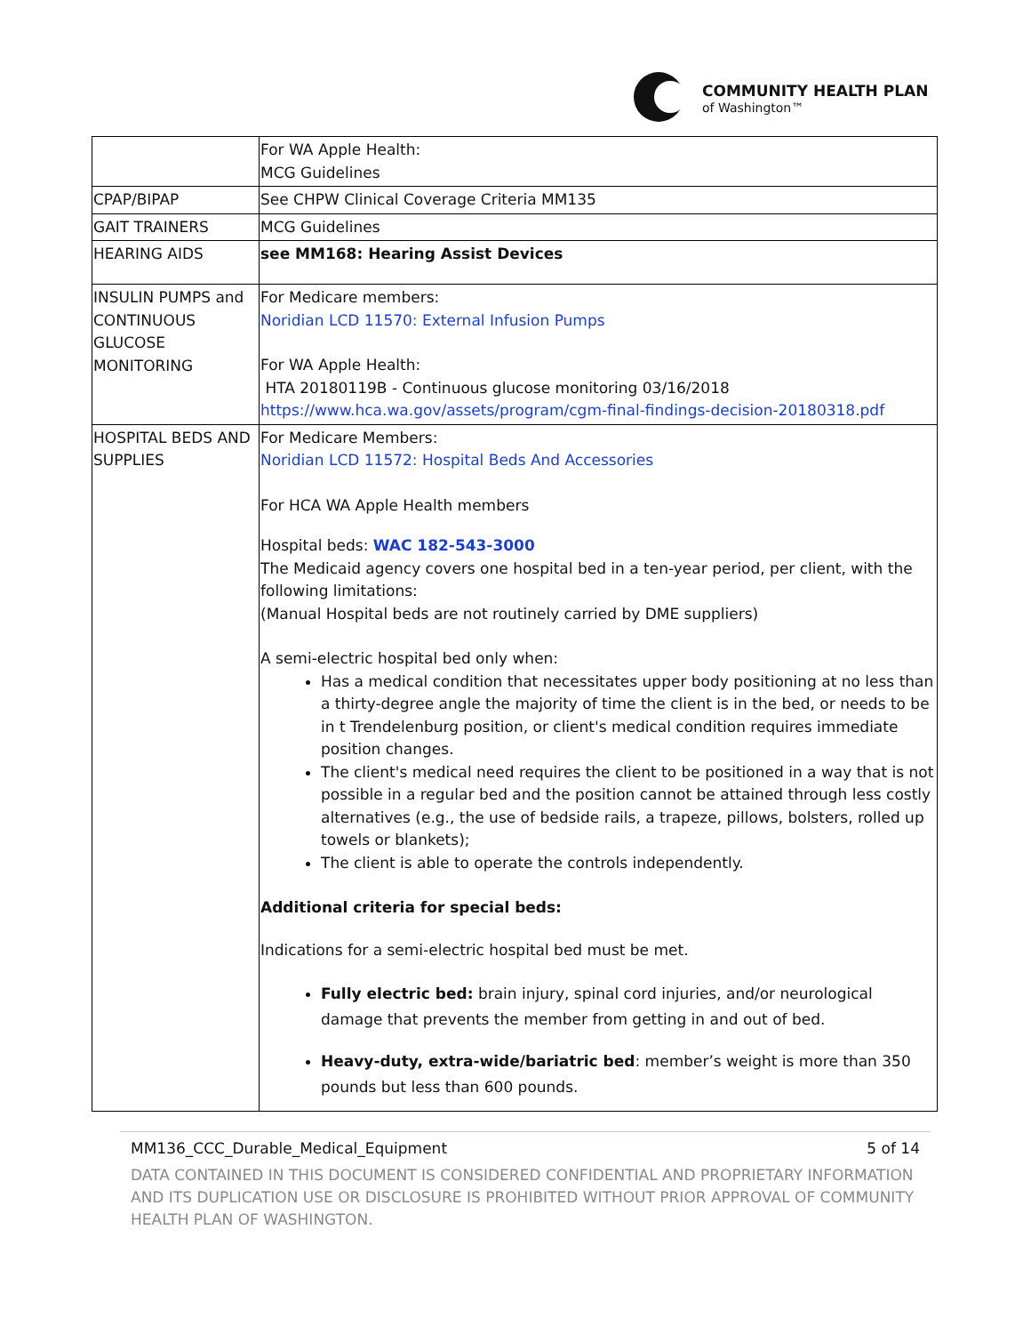COMMUNITY HEALTH PLAN
of Washington™
| | For WA Apple Health: MCG Guidelines |
| CPAP/BIPAP | See CHPW Clinical Coverage Criteria MM135 |
| GAIT TRAINERS | MCG Guidelines |
| HEARING AIDS | see MM168: Hearing Assist Devices |
| INSULIN PUMPS and CONTINUOUS GLUCOSE MONITORING | For Medicare members: Noridian LCD 11570: External Infusion Pumps For WA Apple Health: HTA 20180119B - Continuous glucose monitoring 03/16/2018 https://www.hca.wa.gov/assets/program/cgm-final-findings-decision-20180318.pdf |
| HOSPITAL BEDS AND SUPPLIES | For Medicare Members: Noridian LCD 11572: Hospital Beds And Accessories For HCA WA Apple Health members Hospital beds: WAC 182-543-3000 The Medicaid agency covers one hospital bed in a ten-year period, per client, with the following limitations: (Manual Hospital beds are not routinely carried by DME suppliers) A semi-electric hospital bed only when: Has a medical condition that necessitates upper body positioning at no less than a thirty-degree angle the majority of time the client is in the bed, or needs to be in t Trendelenburg position, or client's medical condition requires immediate position changes. The client's medical need requires the client to be positioned in a way that is not possible in a regular bed and the position cannot be attained through less costly alternatives (e.g., the use of bedside rails, a trapeze, pillows, bolsters, rolled up towels or blankets); The client is able to operate the controls independently. Additional criteria for special beds: Indications for a semi-electric hospital bed must be met. Fully electric bed: brain injury, spinal cord injuries, and/or neurological damage that prevents the member from getting in and out of bed. Heavy-duty, extra-wide/bariatric bed : member’s weight is more than 350 pounds but less than 600 pounds. |
MM136_CCC_Durable_Medical_Equipment 5 of 14
DATA CONTAINED IN THIS DOCUMENT IS CONSIDERED CONFIDENTIAL AND PROPRIETARY INFORMATION AND ITS DUPLICATION USE OR DISCLOSURE IS PROHIBITED WITHOUT PRIOR APPROVAL OF COMMUNITY HEALTH PLAN OF WASHINGTON.